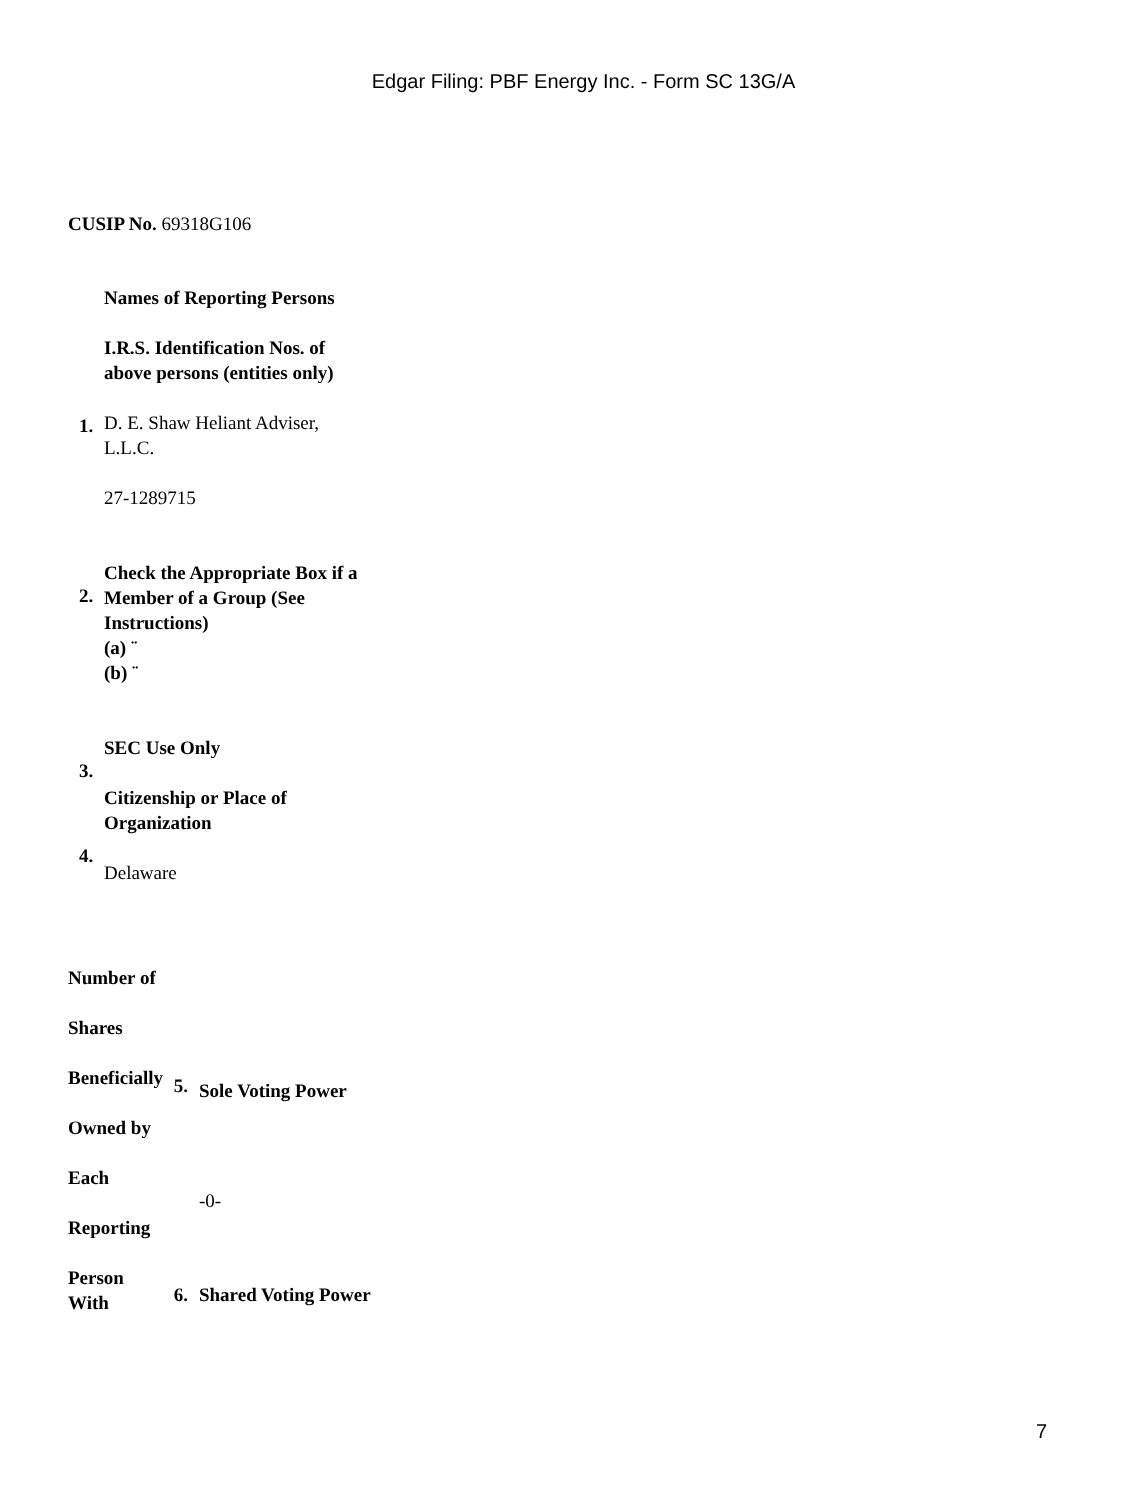Edgar Filing: PBF Energy Inc. - Form SC 13G/A
CUSIP No. 69318G106
| 1. | Names of Reporting Persons I.R.S. Identification Nos. of above persons (entities only) D. E. Shaw Heliant Adviser, L.L.C. 27-1289715 |
| 2. | Check the Appropriate Box if a Member of a Group (See Instructions) (a) ¨ (b) ¨ |
| 3. | SEC Use Only |
| 4. | Citizenship or Place of Organization Delaware |
| Number of Shares Beneficially Owned by Each Reporting Person With | 5. | Sole Voting Power -0- |
| | 6. | Shared Voting Power |
7